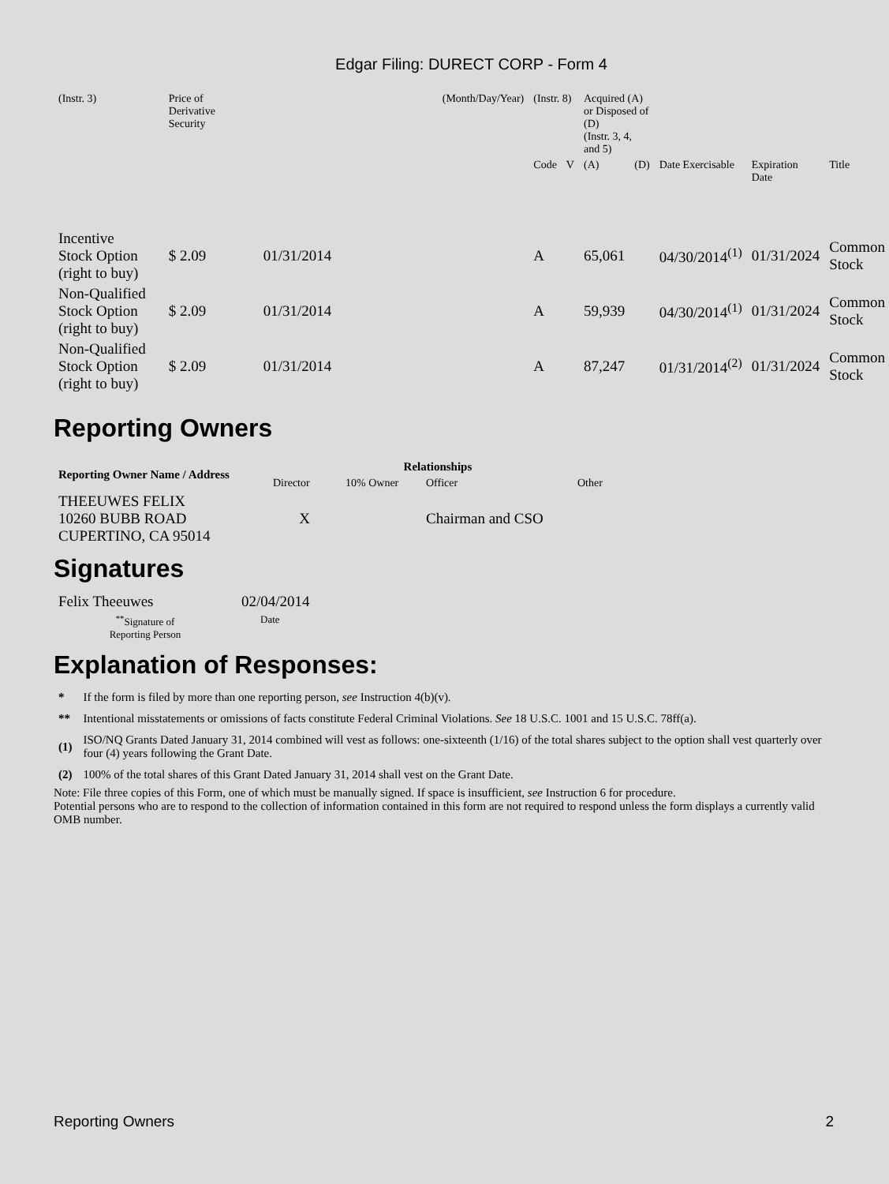Edgar Filing: DURECT CORP - Form 4
| (Instr. 3) | Price of Derivative Security | | (Month/Day/Year) | (Instr. 8) | | Acquired (A) or Disposed of (D) (Instr. 3, 4, and 5) | | | | |
| | | | | Code | V | (A) | (D) | Date Exercisable | Expiration Date | Title |
| Incentive Stock Option (right to buy) | $ 2.09 | 01/31/2014 | | A | | 65,061 | | 04/30/2014<sup>(1)</sup> | 01/31/2024 | Common Stock |
| Non-Qualified Stock Option (right to buy) | $ 2.09 | 01/31/2014 | | A | | 59,939 | | 04/30/2014<sup>(1)</sup> | 01/31/2024 | Common Stock |
| Non-Qualified Stock Option (right to buy) | $ 2.09 | 01/31/2014 | | A | | 87,247 | | 01/31/2014<sup>(2)</sup> | 01/31/2024 | Common Stock |
Reporting Owners
| Reporting Owner Name / Address | Relationships | | | |
| --- | --- | --- | --- | --- |
| | Director | 10% Owner | Officer | Other |
| THEEUWES FELIX 10260 BUBB ROAD CUPERTINO, CA 95014 | X | | Chairman and CSO | |
Signatures
| Felix Theeuwes | 02/04/2014 |
| <sup>**</sup> Signature of Reporting Person | Date |
Explanation of Responses:
| * | If the form is filed by more than one reporting person, see Instruction 4(b)(v). |
| ** | Intentional misstatements or omissions of facts constitute Federal Criminal Violations. See 18 U.S.C. 1001 and 15 U.S.C. 78ff(a). |
| (1) | ISO/NQ Grants Dated January 31, 2014 combined will vest as follows: one-sixteenth (1/16) of the total shares subject to the option shall vest quarterly over four (4) years following the Grant Date. |
| (2) | 100% of the total shares of this Grant Dated January 31, 2014 shall vest on the Grant Date. |
Note: File three copies of this Form, one of which must be manually signed. If space is insufficient, see Instruction 6 for procedure.
Potential persons who are to respond to the collection of information contained in this form are not required to respond unless the form displays a currently valid OMB number.
Reporting Owners 2